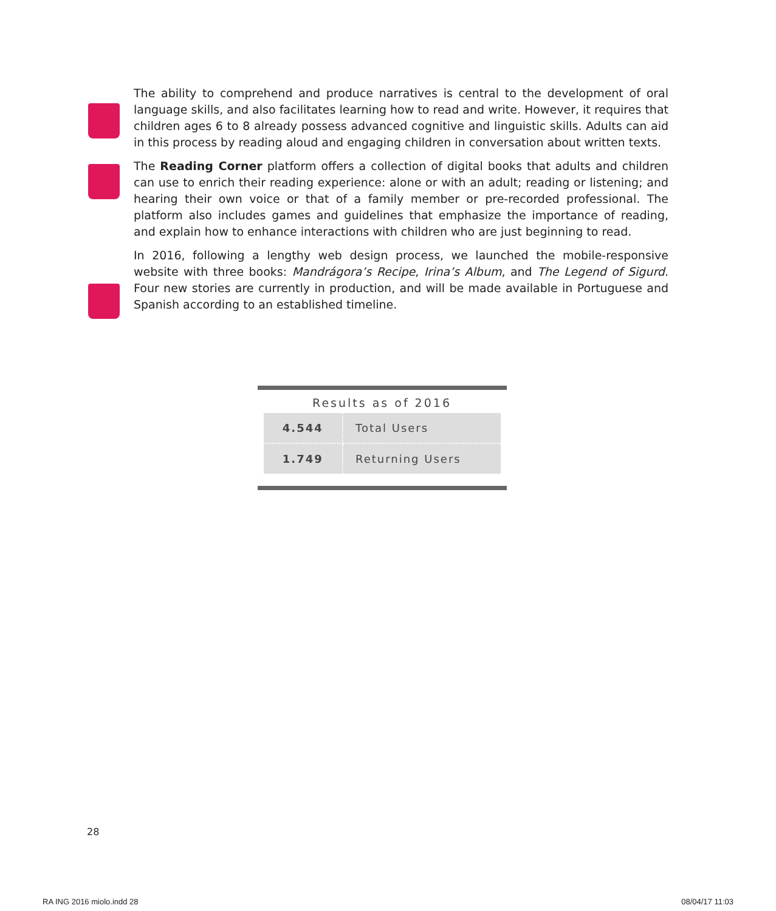The ability to comprehend and produce narratives is central to the development of oral language skills, and also facilitates learning how to read and write. However, it requires that children ages 6 to 8 already possess advanced cognitive and linguistic skills. Adults can aid in this process by reading aloud and engaging children in conversation about written texts.
The Reading Corner platform offers a collection of digital books that adults and children can use to enrich their reading experience: alone or with an adult; reading or listening; and hearing their own voice or that of a family member or pre-recorded professional. The platform also includes games and guidelines that emphasize the importance of reading, and explain how to enhance interactions with children who are just beginning to read.
In 2016, following a lengthy web design process, we launched the mobile-responsive website with three books: Mandrágora’s Recipe, Irina’s Album, and The Legend of Sigurd. Four new stories are currently in production, and will be made available in Portuguese and Spanish according to an established timeline.
Results as of 2016
| 4.544 | Total Users |
| 1.749 | Returning Users |
28
RA ING 2016 miolo.indd 28 08/04/17 11:03